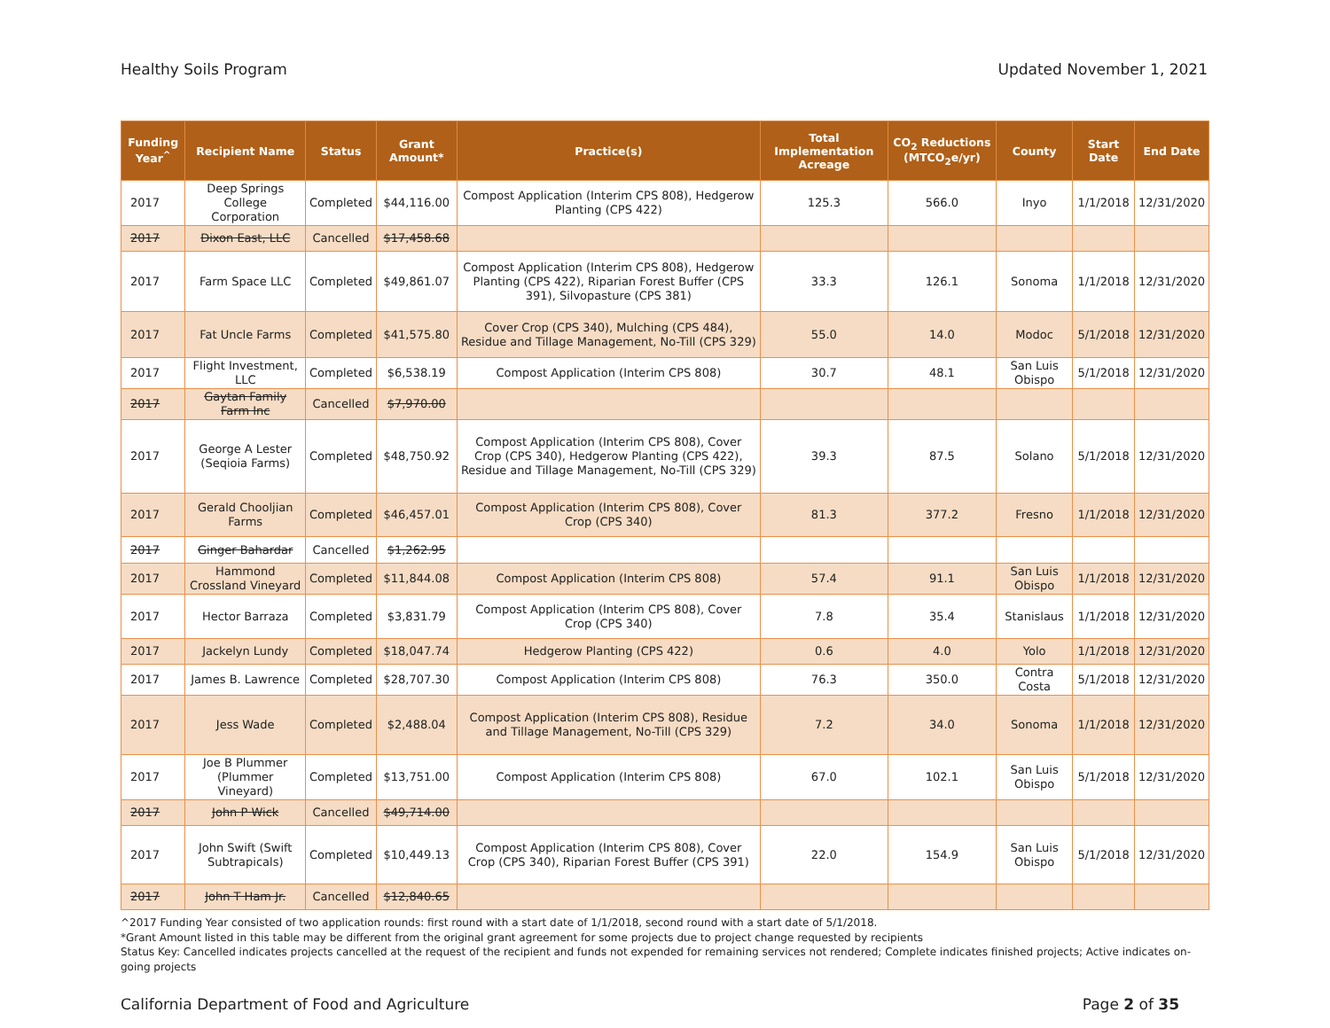Healthy Soils Program Updated November 1, 2021
| Funding Year<sup>^</sup> | Recipient Name | Status | Grant Amount* | Practice(s) | Total Implementation Acreage | CO<sub>2</sub> Reductions (MTCO<sub>2</sub>e/yr) | County | Start Date | End Date |
| --- | --- | --- | --- | --- | --- | --- | --- | --- | --- |
| 2017 | Deep Springs College Corporation | Completed | $44,116.00 | Compost Application (Interim CPS 808), Hedgerow Planting (CPS 422) | 125.3 | 566.0 | Inyo | 1/1/2018 | 12/31/2020 |
| 2017 | Dixon East, LLC | Cancelled | $17,458.68 | | | | | | |
| 2017 | Farm Space LLC | Completed | $49,861.07 | Compost Application (Interim CPS 808), Hedgerow Planting (CPS 422), Riparian Forest Buffer (CPS 391), Silvopasture (CPS 381) | 33.3 | 126.1 | Sonoma | 1/1/2018 | 12/31/2020 |
| 2017 | Fat Uncle Farms | Completed | $41,575.80 | Cover Crop (CPS 340), Mulching (CPS 484), Residue and Tillage Management, No-Till (CPS 329) | 55.0 | 14.0 | Modoc | 5/1/2018 | 12/31/2020 |
| 2017 | Flight Investment, LLC | Completed | $6,538.19 | Compost Application (Interim CPS 808) | 30.7 | 48.1 | San Luis Obispo | 5/1/2018 | 12/31/2020 |
| 2017 | Gaytan Family Farm Inc | Cancelled | $7,970.00 | | | | | | |
| 2017 | George A Lester (Seqioia Farms) | Completed | $48,750.92 | Compost Application (Interim CPS 808), Cover Crop (CPS 340), Hedgerow Planting (CPS 422), Residue and Tillage Management, No-Till (CPS 329) | 39.3 | 87.5 | Solano | 5/1/2018 | 12/31/2020 |
| 2017 | Gerald Chooljian Farms | Completed | $46,457.01 | Compost Application (Interim CPS 808), Cover Crop (CPS 340) | 81.3 | 377.2 | Fresno | 1/1/2018 | 12/31/2020 |
| 2017 | Ginger Bahardar | Cancelled | $1,262.95 | | | | | | |
| 2017 | Hammond Crossland Vineyard | Completed | $11,844.08 | Compost Application (Interim CPS 808) | 57.4 | 91.1 | San Luis Obispo | 1/1/2018 | 12/31/2020 |
| 2017 | Hector Barraza | Completed | $3,831.79 | Compost Application (Interim CPS 808), Cover Crop (CPS 340) | 7.8 | 35.4 | Stanislaus | 1/1/2018 | 12/31/2020 |
| 2017 | Jackelyn Lundy | Completed | $18,047.74 | Hedgerow Planting (CPS 422) | 0.6 | 4.0 | Yolo | 1/1/2018 | 12/31/2020 |
| 2017 | James B. Lawrence | Completed | $28,707.30 | Compost Application (Interim CPS 808) | 76.3 | 350.0 | Contra Costa | 5/1/2018 | 12/31/2020 |
| 2017 | Jess Wade | Completed | $2,488.04 | Compost Application (Interim CPS 808), Residue and Tillage Management, No-Till (CPS 329) | 7.2 | 34.0 | Sonoma | 1/1/2018 | 12/31/2020 |
| 2017 | Joe B Plummer (Plummer Vineyard) | Completed | $13,751.00 | Compost Application (Interim CPS 808) | 67.0 | 102.1 | San Luis Obispo | 5/1/2018 | 12/31/2020 |
| 2017 | John P Wick | Cancelled | $49,714.00 | | | | | | |
| 2017 | John Swift (Swift Subtrapicals) | Completed | $10,449.13 | Compost Application (Interim CPS 808), Cover Crop (CPS 340), Riparian Forest Buffer (CPS 391) | 22.0 | 154.9 | San Luis Obispo | 5/1/2018 | 12/31/2020 |
| 2017 | John T Ham Jr. | Cancelled | $12,840.65 | | | | | | |
^2017 Funding Year consisted of two application rounds: first round with a start date of 1/1/2018, second round with a start date of 5/1/2018.
*Grant Amount listed in this table may be different from the original grant agreement for some projects due to project change requested by recipients
Status Key: Cancelled indicates projects cancelled at the request of the recipient and funds not expended for remaining services not rendered; Complete indicates finished projects; Active indicates on-going projects
California Department of Food and Agriculture Page 2 of 35